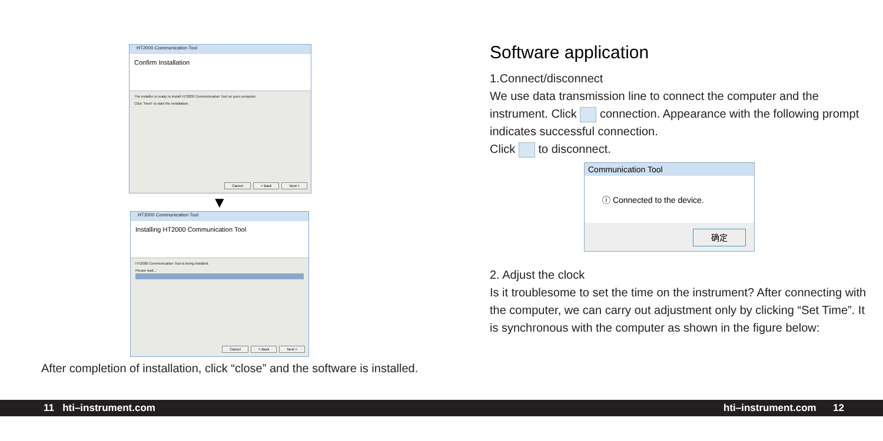HT2000 Communication Tool
Confirm Installation
The installer is ready to install HT2000 Communication Tool on your computer.
Click "Next" to start the installation.
Cancel < Back Next >
▼
HT2000 Communication Tool
Installing HT2000 Communication Tool
HT2000 Communication Tool is being installed.
Please wait...
Cancel < Back Next >
After completion of installation, click “close” and the software is installed.
Software application
1.Connect/disconnect
We use data transmission line to connect the computer and the instrument. Click connection. Appearance with the following prompt indicates successful connection.
Click to disconnect.
Communication Tool
ⓘ Connected to the device.
确定
2. Adjust the clock
Is it troublesome to set the time on the instrument? After connecting with the computer, we can carry out adjustment only by clicking “Set Time”. It is synchronous with the computer as shown in the figure below:
11 hti–instrument.com hti–instrument.com 12